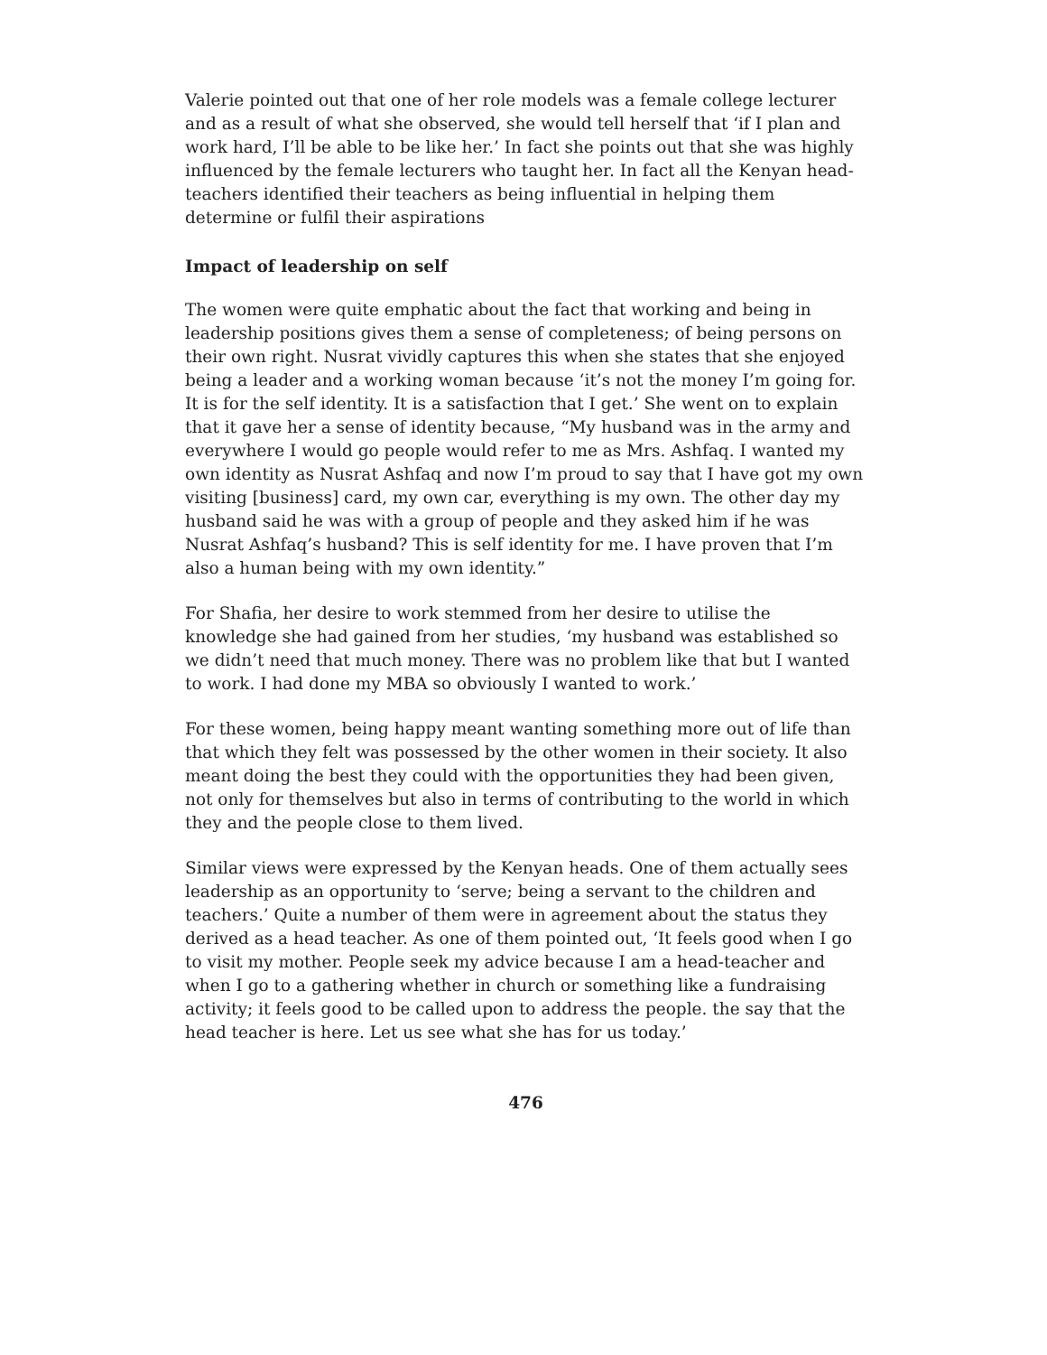Valerie pointed out that one of her role models was a female college lecturer and as a result of what she observed, she would tell herself that ‘if I plan and work hard, I’ll be able to be like her.’ In fact she points out that she was highly influenced by the female lecturers who taught her. In fact all the Kenyan head-teachers identified their teachers as being influential in helping them determine or fulfil their aspirations
Impact of leadership on self
The women were quite emphatic about the fact that working and being in leadership positions gives them a sense of completeness; of being persons on their own right. Nusrat vividly captures this when she states that she enjoyed being a leader and a working woman because ‘it’s not the money I’m going for. It is for the self identity. It is a satisfaction that I get.’ She went on to explain that it gave her a sense of identity because, “My husband was in the army and everywhere I would go people would refer to me as Mrs. Ashfaq. I wanted my own identity as Nusrat Ashfaq and now I’m proud to say that I have got my own visiting [business] card, my own car, everything is my own. The other day my husband said he was with a group of people and they asked him if he was Nusrat Ashfaq’s husband? This is self identity for me. I have proven that I’m also a human being with my own identity.”
For Shafia, her desire to work stemmed from her desire to utilise the knowledge she had gained from her studies, ‘my husband was established so we didn’t need that much money. There was no problem like that but I wanted to work. I had done my MBA so obviously I wanted to work.’
For these women, being happy meant wanting something more out of life than that which they felt was possessed by the other women in their society. It also meant doing the best they could with the opportunities they had been given, not only for themselves but also in terms of contributing to the world in which they and the people close to them lived.
Similar views were expressed by the Kenyan heads. One of them actually sees leadership as an opportunity to ‘serve; being a servant to the children and teachers.’ Quite a number of them were in agreement about the status they derived as a head teacher. As one of them pointed out, ‘It feels good when I go to visit my mother. People seek my advice because I am a head-teacher and when I go to a gathering whether in church or something like a fundraising activity; it feels good to be called upon to address the people. the say that the head teacher is here. Let us see what she has for us today.’
476